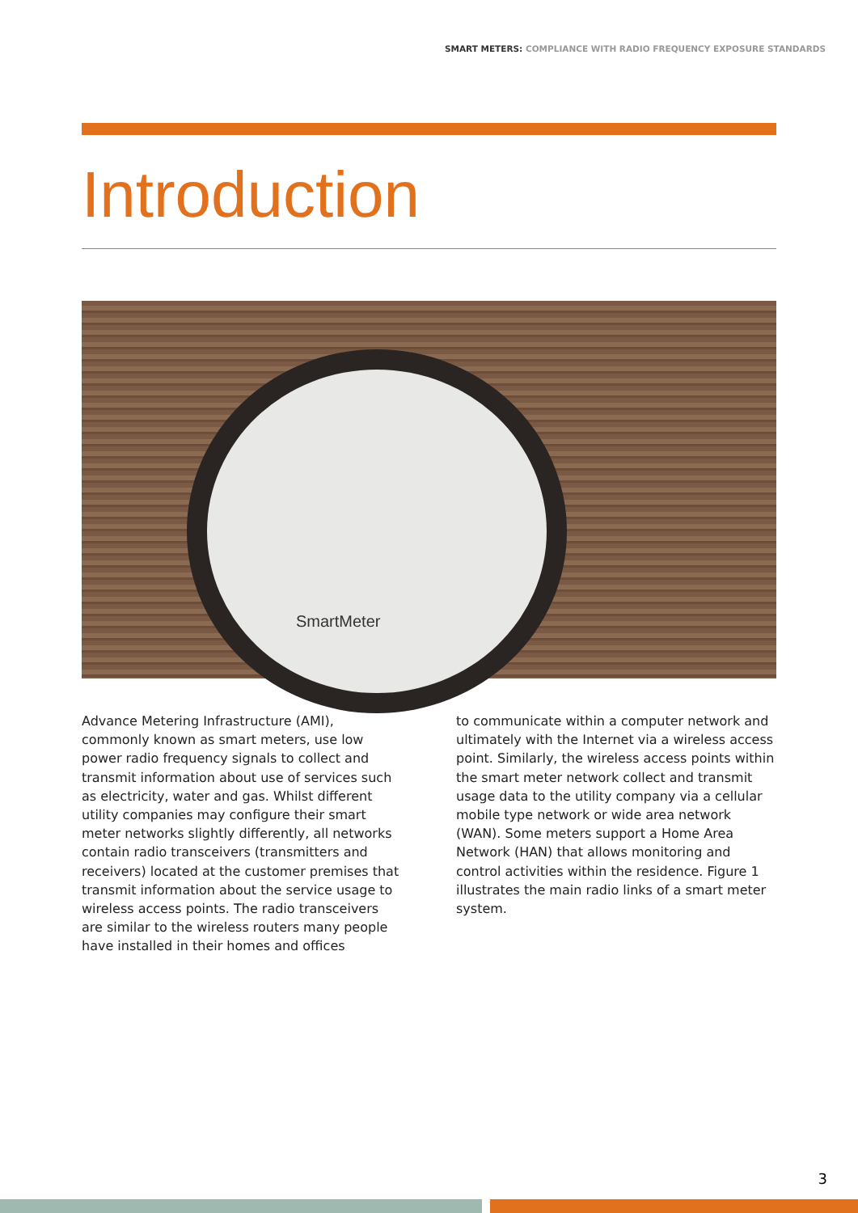SMART METERS: COMPLIANCE WITH RADIO FREQUENCY EXPOSURE STANDARDS
Introduction
SmartMeter
Advance Metering Infrastructure (AMI), commonly known as smart meters, use low power radio frequency signals to collect and transmit information about use of services such as electricity, water and gas. Whilst different utility companies may configure their smart meter networks slightly differently, all networks contain radio transceivers (transmitters and receivers) located at the customer premises that transmit information about the service usage to wireless access points. The radio transceivers are similar to the wireless routers many people have installed in their homes and offices
to communicate within a computer network and ultimately with the Internet via a wireless access point. Similarly, the wireless access points within the smart meter network collect and transmit usage data to the utility company via a cellular mobile type network or wide area network (WAN). Some meters support a Home Area Network (HAN) that allows monitoring and control activities within the residence. Figure 1 illustrates the main radio links of a smart meter system.
3